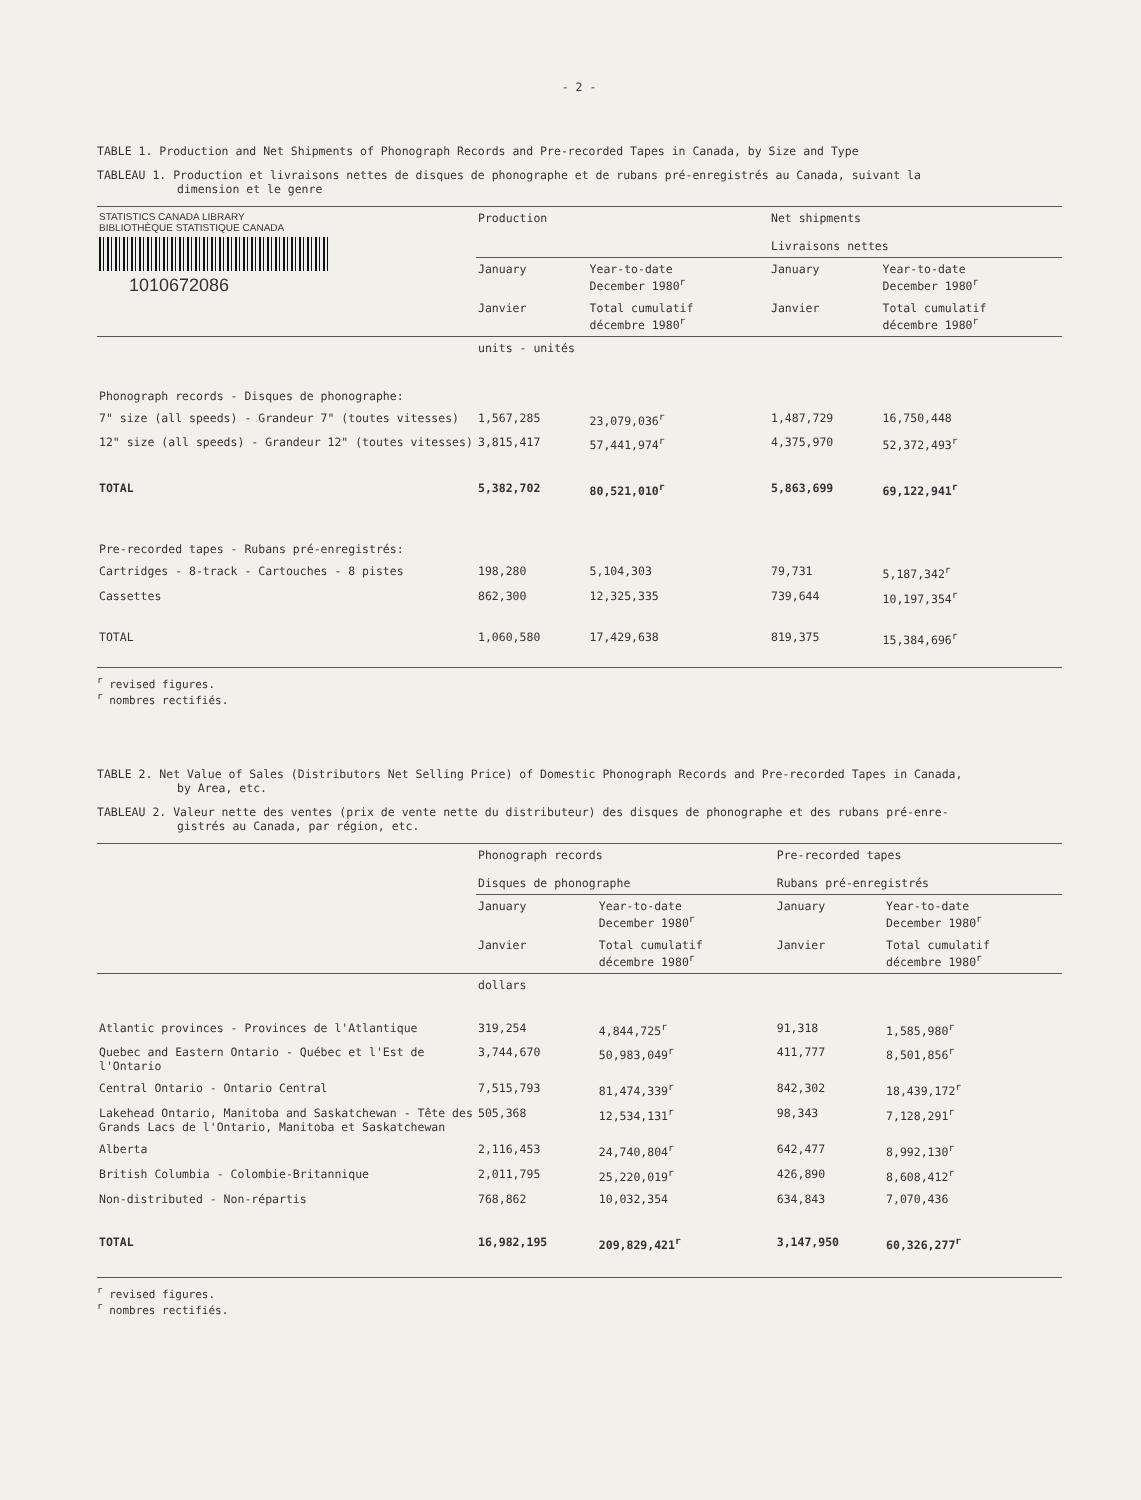- 2 -
TABLE 1. Production and Net Shipments of Phonograph Records and Pre-recorded Tapes in Canada, by Size and Type
TABLEAU 1. Production et livraisons nettes de disques de phonographe et de rubans pré-enregistrés au Canada, suivant la
dimension et le genre
| STATISTICS CANADA LIBRARY BIBLIOTHÈQUE STATISTIQUE CANADA 1010672086 | Production | | Net shipments Livraisons nettes | |
| | January | Year-to-date December 1980<sup>r</sup> | January | Year-to-date December 1980<sup>r</sup> |
| | Janvier | Total cumulatif décembre 1980<sup>r</sup> | Janvier | Total cumulatif décembre 1980<sup>r</sup> |
| | units - unités | | | |
| Phonograph records - Disques de phonographe: | | | | |
| 7" size (all speeds) - Grandeur 7" (toutes vitesses) | 1,567,285 | 23,079,036<sup>r</sup> | 1,487,729 | 16,750,448 |
| 12" size (all speeds) - Grandeur 12" (toutes vitesses) | 3,815,417 | 57,441,974<sup>r</sup> | 4,375,970 | 52,372,493<sup>r</sup> |
| TOTAL | 5,382,702 | 80,521,010<sup>r</sup> | 5,863,699 | 69,122,941<sup>r</sup> |
| Pre-recorded tapes - Rubans pré-enregistrés: | | | | |
| Cartridges - 8-track - Cartouches - 8 pistes | 198,280 | 5,104,303 | 79,731 | 5,187,342<sup>r</sup> |
| Cassettes | 862,300 | 12,325,335 | 739,644 | 10,197,354<sup>r</sup> |
| TOTAL | 1,060,580 | 17,429,638 | 819,375 | 15,384,696<sup>r</sup> |
<sup>r</sup> revised figures.
<sup>r</sup> nombres rectifiés.
TABLE 2. Net Value of Sales (Distributors Net Selling Price) of Domestic Phonograph Records and Pre-recorded Tapes in Canada,
by Area, etc.
TABLEAU 2. Valeur nette des ventes (prix de vente nette du distributeur) des disques de phonographe et des rubans pré-enre-
gistrés au Canada, par région, etc.
| | Phonograph records Disques de phonographe | | Pre-recorded tapes Rubans pré-enregistrés | |
| | January | Year-to-date December 1980<sup>r</sup> | January | Year-to-date December 1980<sup>r</sup> |
| | Janvier | Total cumulatif décembre 1980<sup>r</sup> | Janvier | Total cumulatif décembre 1980<sup>r</sup> |
| | dollars | | | |
| Atlantic provinces - Provinces de l'Atlantique | 319,254 | 4,844,725<sup>r</sup> | 91,318 | 1,585,980<sup>r</sup> |
| Quebec and Eastern Ontario - Québec et l'Est de l'Ontario | 3,744,670 | 50,983,049<sup>r</sup> | 411,777 | 8,501,856<sup>r</sup> |
| Central Ontario - Ontario Central | 7,515,793 | 81,474,339<sup>r</sup> | 842,302 | 18,439,172<sup>r</sup> |
| Lakehead Ontario, Manitoba and Saskatchewan - Tête des Grands Lacs de l'Ontario, Manitoba et Saskatchewan | 505,368 | 12,534,131<sup>r</sup> | 98,343 | 7,128,291<sup>r</sup> |
| Alberta | 2,116,453 | 24,740,804<sup>r</sup> | 642,477 | 8,992,130<sup>r</sup> |
| British Columbia - Colombie-Britannique | 2,011,795 | 25,220,019<sup>r</sup> | 426,890 | 8,608,412<sup>r</sup> |
| Non-distributed - Non-répartis | 768,862 | 10,032,354 | 634,843 | 7,070,436 |
| TOTAL | 16,982,195 | 209,829,421<sup>r</sup> | 3,147,950 | 60,326,277<sup>r</sup> |
<sup>r</sup> revised figures.
<sup>r</sup> nombres rectifiés.